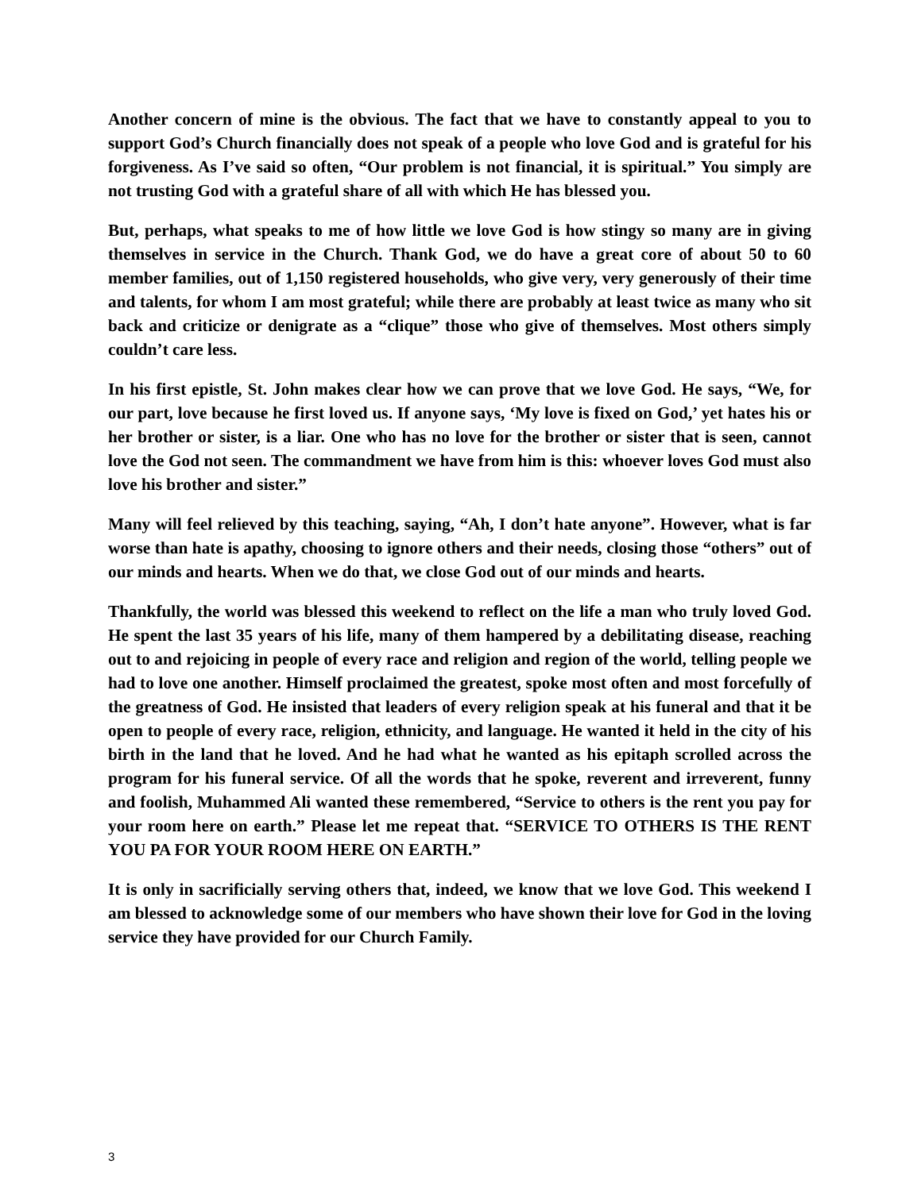Another concern of mine is the obvious. The fact that we have to constantly appeal to you to support God’s Church financially does not speak of a people who love God and is grateful for his forgiveness. As I’ve said so often, “Our problem is not financial, it is spiritual.” You simply are not trusting God with a grateful share of all with which He has blessed you.
But, perhaps, what speaks to me of how little we love God is how stingy so many are in giving themselves in service in the Church. Thank God, we do have a great core of about 50 to 60 member families, out of 1,150 registered households, who give very, very generously of their time and talents, for whom I am most grateful; while there are probably at least twice as many who sit back and criticize or denigrate as a “clique” those who give of themselves. Most others simply couldn’t care less.
In his first epistle, St. John makes clear how we can prove that we love God. He says, “We, for our part, love because he first loved us. If anyone says, ‘My love is fixed on God,’ yet hates his or her brother or sister, is a liar. One who has no love for the brother or sister that is seen, cannot love the God not seen. The commandment we have from him is this: whoever loves God must also love his brother and sister.”
Many will feel relieved by this teaching, saying, “Ah, I don’t hate anyone”. However, what is far worse than hate is apathy, choosing to ignore others and their needs, closing those “others” out of our minds and hearts. When we do that, we close God out of our minds and hearts.
Thankfully, the world was blessed this weekend to reflect on the life a man who truly loved God. He spent the last 35 years of his life, many of them hampered by a debilitating disease, reaching out to and rejoicing in people of every race and religion and region of the world, telling people we had to love one another. Himself proclaimed the greatest, spoke most often and most forcefully of the greatness of God. He insisted that leaders of every religion speak at his funeral and that it be open to people of every race, religion, ethnicity, and language. He wanted it held in the city of his birth in the land that he loved. And he had what he wanted as his epitaph scrolled across the program for his funeral service. Of all the words that he spoke, reverent and irreverent, funny and foolish, Muhammed Ali wanted these remembered, “Service to others is the rent you pay for your room here on earth.” Please let me repeat that. “SERVICE TO OTHERS IS THE RENT YOU PA FOR YOUR ROOM HERE ON EARTH.”
It is only in sacrificially serving others that, indeed, we know that we love God. This weekend I am blessed to acknowledge some of our members who have shown their love for God in the loving service they have provided for our Church Family.
3